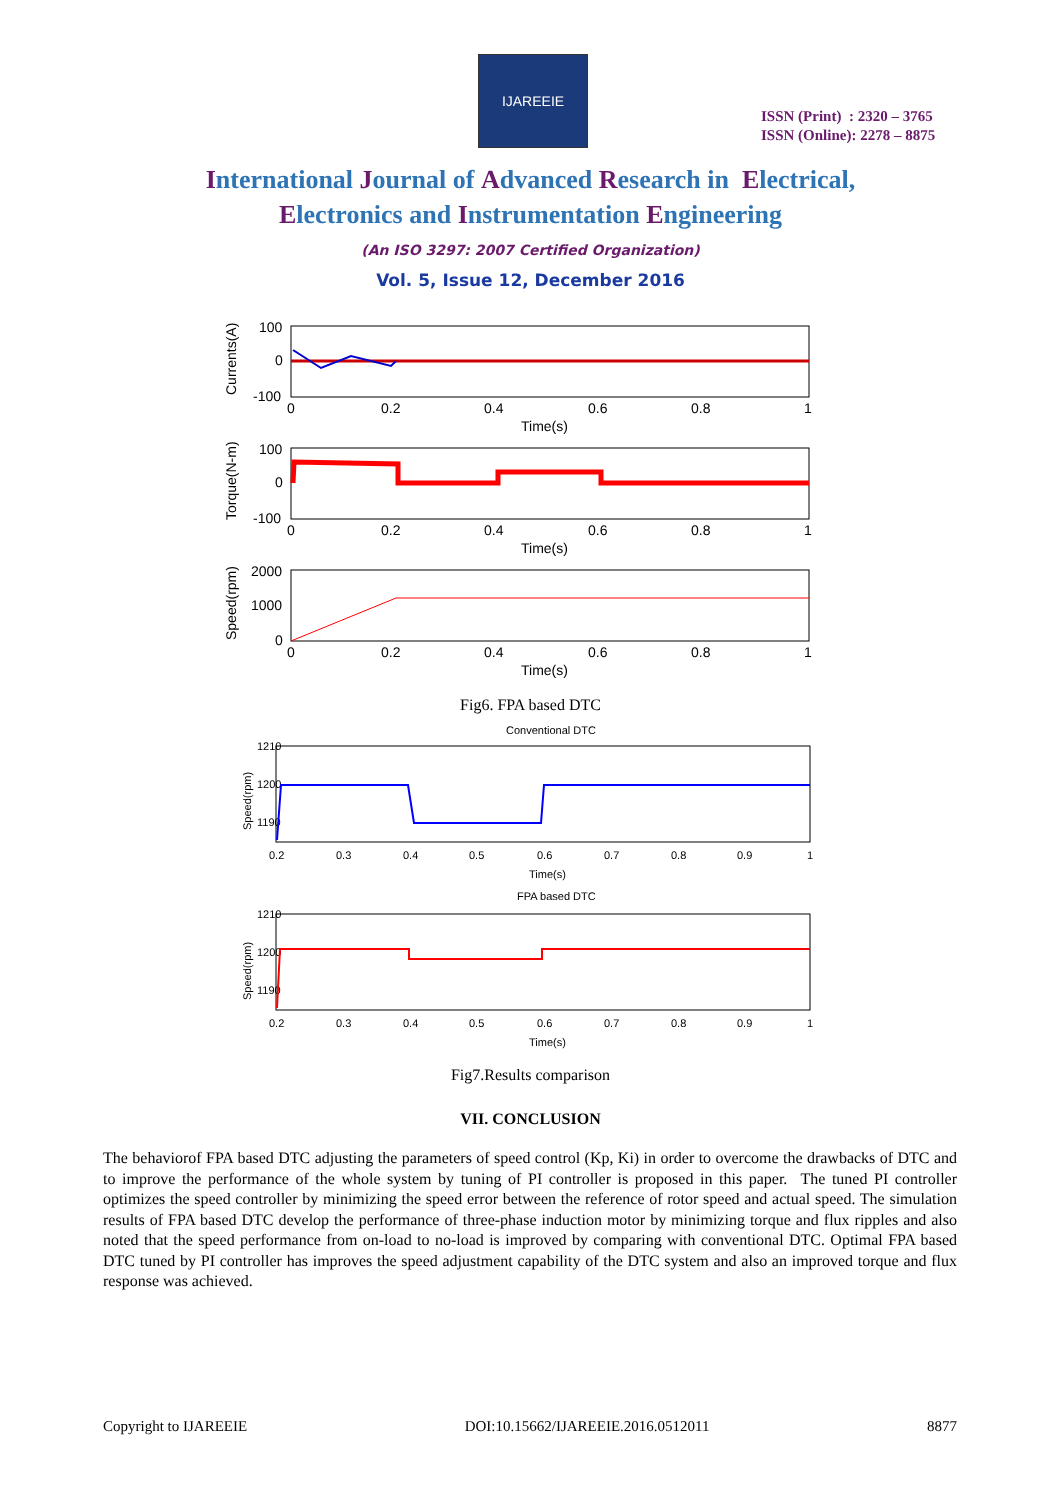IJAREEIE
ISSN (Print) : 2320 – 3765
ISSN (Online): 2278 – 8875
International Journal of Advanced Research in Electrical,
Electronics and Instrumentation Engineering
(An ISO 3297: 2007 Certified Organization)
Vol. 5, Issue 12, December 2016
100
0
-100
Currents(A)
0
0.2
0.4
0.6
0.8
1
Time(s)
100
0
-100
Torque(N-m)
0
0.2
0.4
0.6
0.8
1
Time(s)
2000
1000
0
Speed(rpm)
0
0.2
0.4
0.6
0.8
1
Time(s)
Fig6. FPA based DTC
Conventional DTC
1210
1200
1190
Speed(rpm)
0.2
0.3
0.4
0.5
0.6
0.7
0.8
0.9
1
Time(s)
FPA based DTC
1210
1200
1190
Speed(rpm)
0.2
0.3
0.4
0.5
0.6
0.7
0.8
0.9
1
Time(s)
Fig7.Results comparison
VII. CONCLUSION
The behaviorof FPA based DTC adjusting the parameters of speed control (Kp, Ki) in order to overcome the drawbacks of DTC and to improve the performance of the whole system by tuning of PI controller is proposed in this paper. The tuned PI controller optimizes the speed controller by minimizing the speed error between the reference of rotor speed and actual speed. The simulation results of FPA based DTC develop the performance of three-phase induction motor by minimizing torque and flux ripples and also noted that the speed performance from on-load to no-load is improved by comparing with conventional DTC. Optimal FPA based DTC tuned by PI controller has improves the speed adjustment capability of the DTC system and also an improved torque and flux response was achieved.
Copyright to IJAREEIE DOI:10.15662/IJAREEIE.2016.0512011 8877